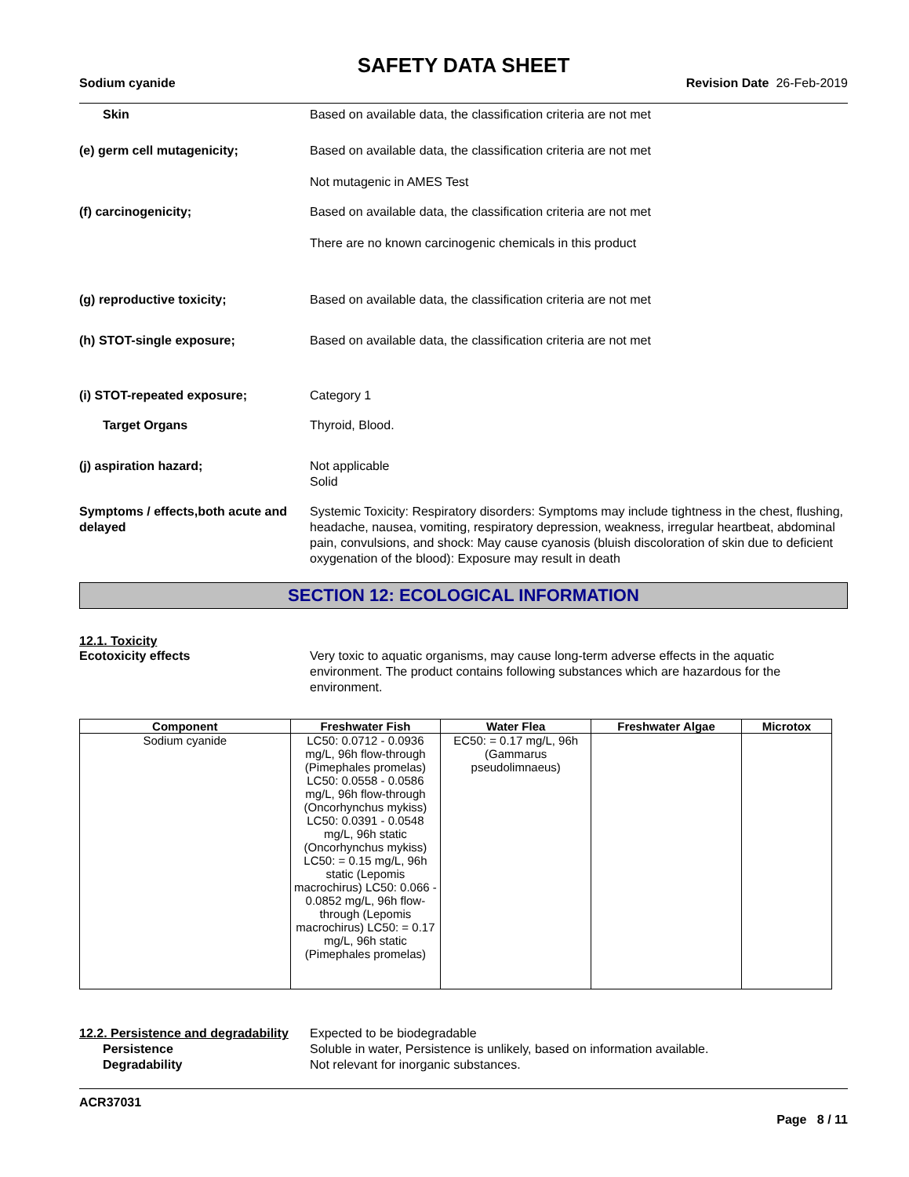SAFETY DATA SHEET
Sodium cyanide Revision Date 26-Feb-2019
Skin Based on available data, the classification criteria are not met
(e) germ cell mutagenicity; Based on available data, the classification criteria are not met
Not mutagenic in AMES Test
(f) carcinogenicity; Based on available data, the classification criteria are not met
There are no known carcinogenic chemicals in this product
(g) reproductive toxicity; Based on available data, the classification criteria are not met
(h) STOT-single exposure; Based on available data, the classification criteria are not met
(i) STOT-repeated exposure; Category 1
Target Organs Thyroid, Blood.
(j) aspiration hazard; Not applicable
Solid
Symptoms / effects,both acute and delayed
Systemic Toxicity: Respiratory disorders: Symptoms may include tightness in the chest, flushing, headache, nausea, vomiting, respiratory depression, weakness, irregular heartbeat, abdominal pain, convulsions, and shock: May cause cyanosis (bluish discoloration of skin due to deficient oxygenation of the blood): Exposure may result in death
SECTION 12: ECOLOGICAL INFORMATION
12.1. Toxicity
Ecotoxicity effects Very toxic to aquatic organisms, may cause long-term adverse effects in the aquatic environment. The product contains following substances which are hazardous for the environment.
| Component | Freshwater Fish | Water Flea | Freshwater Algae | Microtox |
| --- | --- | --- | --- | --- |
| Sodium cyanide | LC50: 0.0712 - 0.0936 mg/L, 96h flow-through (Pimephales promelas) LC50: 0.0558 - 0.0586 mg/L, 96h flow-through (Oncorhynchus mykiss) LC50: 0.0391 - 0.0548 mg/L, 96h static (Oncorhynchus mykiss) LC50: = 0.15 mg/L, 96h static (Lepomis macrochirus) LC50: 0.066 - 0.0852 mg/L, 96h flow-through (Lepomis macrochirus) LC50: = 0.17 mg/L, 96h static (Pimephales promelas) | EC50: = 0.17 mg/L, 96h (Gammarus pseudolimnaeus) | | |
12.2. Persistence and degradability
Expected to be biodegradable
Persistence Soluble in water, Persistence is unlikely, based on information available.
Degradability Not relevant for inorganic substances.
ACR37031
Page 8 / 11